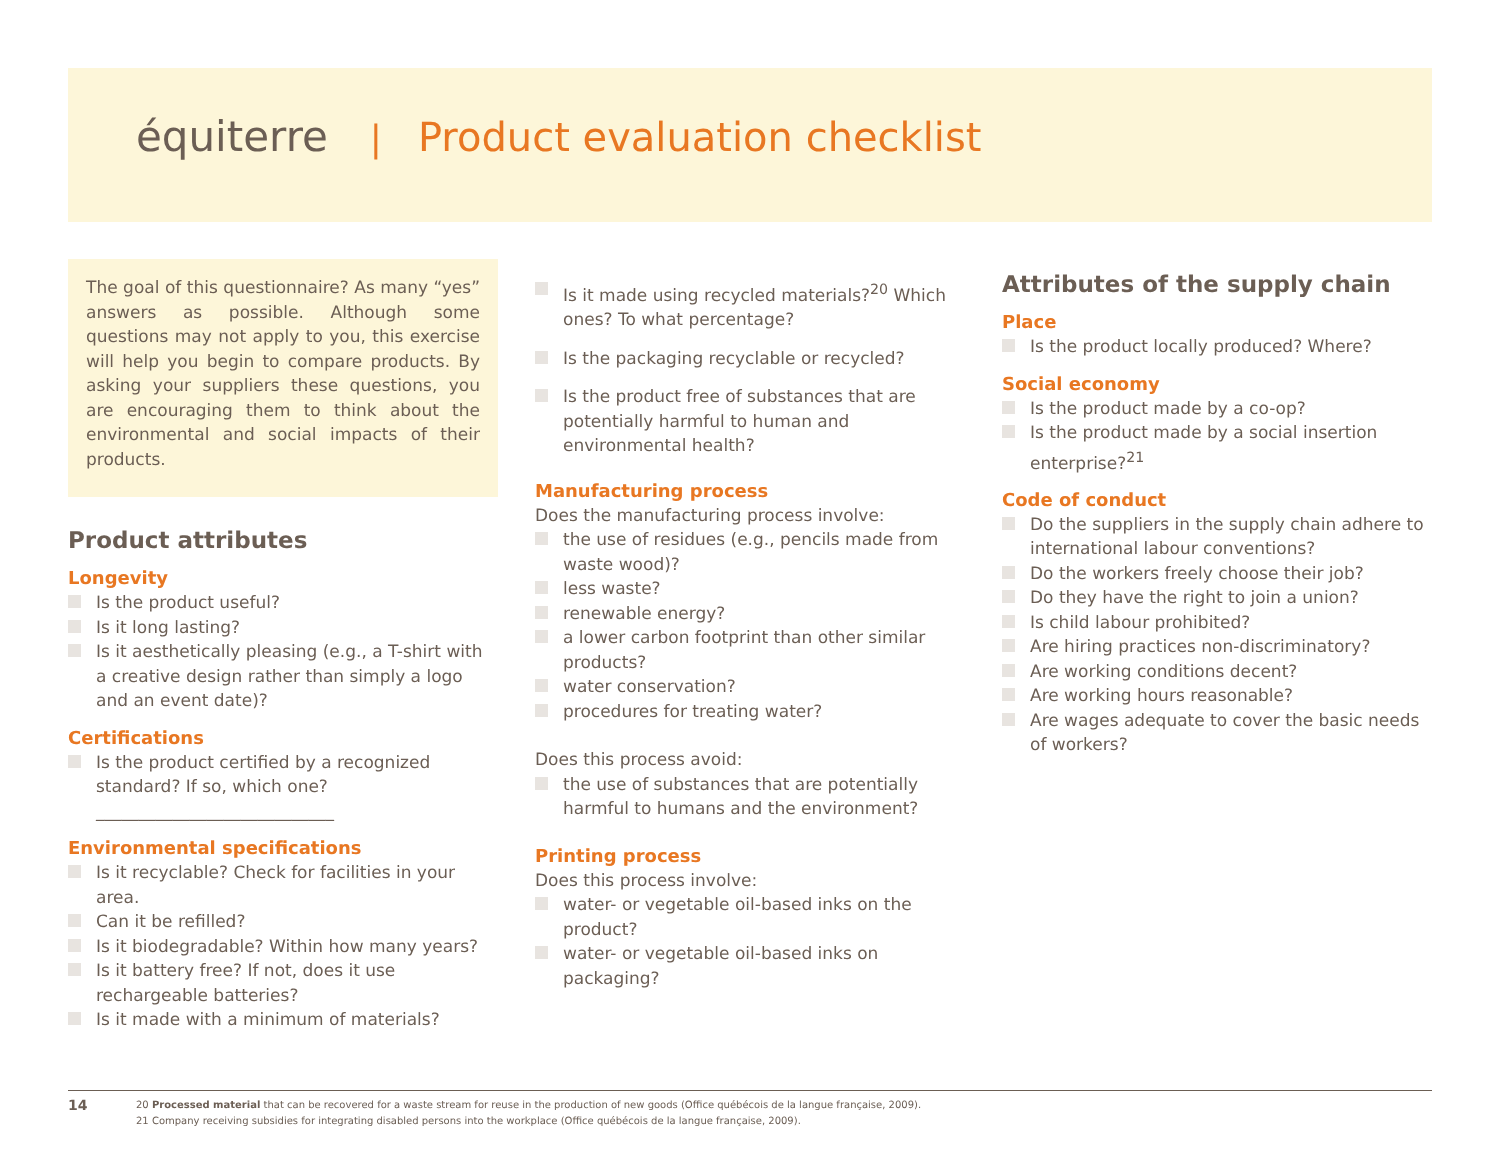équiterre | Product evaluation checklist
The goal of this questionnaire? As many “yes” answers as possible. Although some questions may not apply to you, this exercise will help you begin to compare products. By asking your suppliers these questions, you are encouraging them to think about the environmental and social impacts of their products.
Product attributes
Longevity
Is the product useful?
Is it long lasting?
Is it aesthetically pleasing (e.g., a T-shirt with a creative design rather than simply a logo and an event date)?
Certifications
Is the product certified by a recognized standard? If so, which one? ____________________________
Environmental specifications
Is it recyclable? Check for facilities in your area.
Can it be refilled?
Is it biodegradable? Within how many years?
Is it battery free? If not, does it use rechargeable batteries?
Is it made with a minimum of materials?
Is it made using recycled materials?<sup>20</sup> Which ones? To what percentage?
Is the packaging recyclable or recycled?
Is the product free of substances that are potentially harmful to human and environmental health?
Manufacturing process
Does the manufacturing process involve:
the use of residues (e.g., pencils made from waste wood)?
less waste?
renewable energy?
a lower carbon footprint than other similar products?
water conservation?
procedures for treating water?
Does this process avoid:
the use of substances that are potentially harmful to humans and the environment?
Printing process
Does this process involve:
water- or vegetable oil-based inks on the product?
water- or vegetable oil-based inks on packaging?
Attributes of the supply chain
Place
Is the product locally produced? Where?
Social economy
Is the product made by a co-op?
Is the product made by a social insertion enterprise?<sup>21</sup>
Code of conduct
Do the suppliers in the supply chain adhere to international labour conventions?
Do the workers freely choose their job?
Do they have the right to join a union?
Is child labour prohibited?
Are hiring practices non-discriminatory?
Are working conditions decent?
Are working hours reasonable?
Are wages adequate to cover the basic needs of workers?
14
20 Processed material that can be recovered for a waste stream for reuse in the production of new goods (Office québécois de la langue française, 2009).
21 Company receiving subsidies for integrating disabled persons into the workplace (Office québécois de la langue française, 2009).